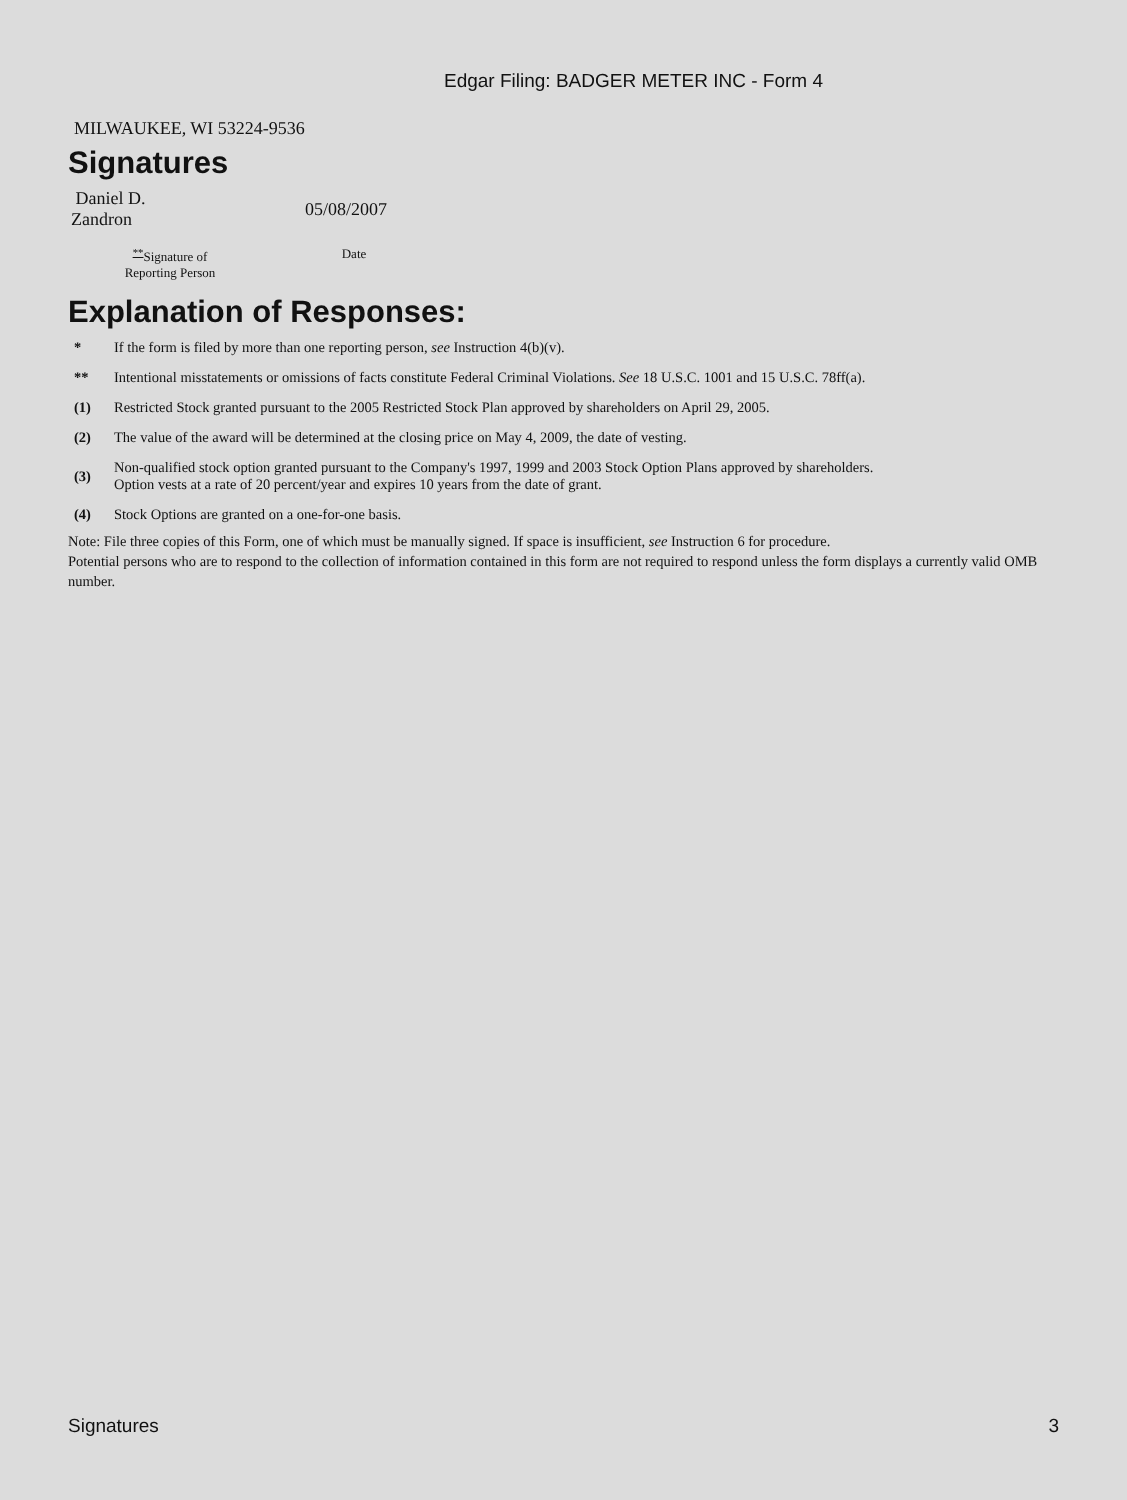Edgar Filing: BADGER METER INC - Form 4
MILWAUKEE, WI 53224-9536
Signatures
| Daniel D. Zandron | 05/08/2007 |
| <sup>**</sup> Signature of Reporting Person | Date |
Explanation of Responses:
| * | If the form is filed by more than one reporting person, see Instruction 4(b)(v). |
| ** | Intentional misstatements or omissions of facts constitute Federal Criminal Violations. See 18 U.S.C. 1001 and 15 U.S.C. 78ff(a). |
| (1) | Restricted Stock granted pursuant to the 2005 Restricted Stock Plan approved by shareholders on April 29, 2005. |
| (2) | The value of the award will be determined at the closing price on May 4, 2009, the date of vesting. |
| (3) | Non-qualified stock option granted pursuant to the Company's 1997, 1999 and 2003 Stock Option Plans approved by shareholders. Option vests at a rate of 20 percent/year and expires 10 years from the date of grant. |
| (4) | Stock Options are granted on a one-for-one basis. |
Note: File three copies of this Form, one of which must be manually signed. If space is insufficient, see Instruction 6 for procedure.
Potential persons who are to respond to the collection of information contained in this form are not required to respond unless the form displays a currently valid OMB number.
Signatures 3